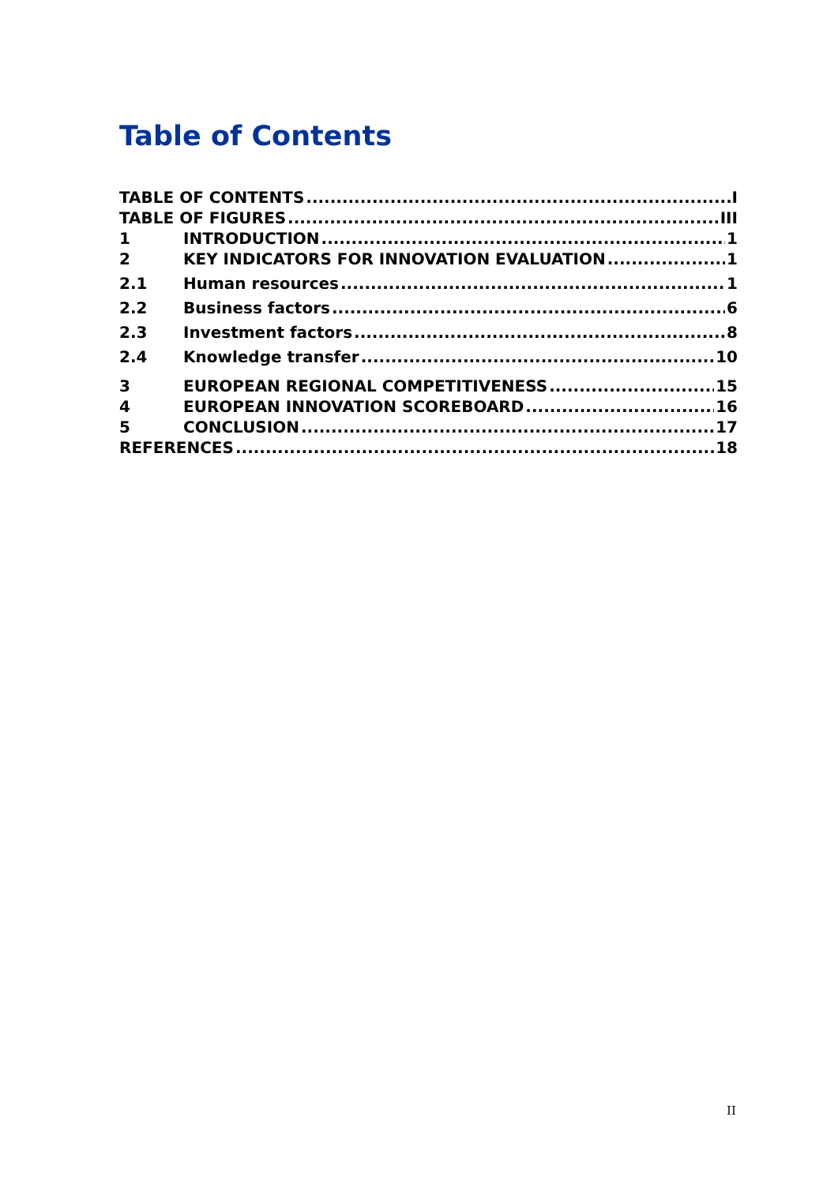Table of Contents
TABLE OF CONTENTS I
TABLE OF FIGURES III
1 INTRODUCTION 1
2 KEY INDICATORS FOR INNOVATION EVALUATION 1
2.1 Human resources 1
2.2 Business factors 6
2.3 Investment factors 8
2.4 Knowledge transfer 10
3 EUROPEAN REGIONAL COMPETITIVENESS 15
4 EUROPEAN INNOVATION SCOREBOARD 16
5 CONCLUSION 17
REFERENCES 18
II